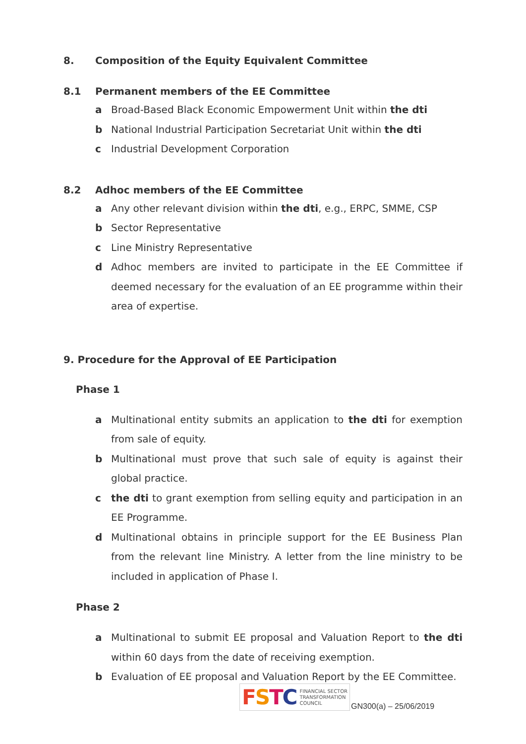8. Composition of the Equity Equivalent Committee
8.1 Permanent members of the EE Committee
a Broad-Based Black Economic Empowerment Unit within the dti
b National Industrial Participation Secretariat Unit within the dti
c Industrial Development Corporation
8.2 Adhoc members of the EE Committee
a Any other relevant division within the dti, e.g., ERPC, SMME, CSP
b Sector Representative
c Line Ministry Representative
d Adhoc members are invited to participate in the EE Committee if deemed necessary for the evaluation of an EE programme within their area of expertise.
9. Procedure for the Approval of EE Participation
Phase 1
a Multinational entity submits an application to the dti for exemption from sale of equity.
b Multinational must prove that such sale of equity is against their global practice.
c the dti to grant exemption from selling equity and participation in an EE Programme.
d Multinational obtains in principle support for the EE Business Plan from the relevant line Ministry. A letter from the line ministry to be included in application of Phase I.
Phase 2
a Multinational to submit EE proposal and Valuation Report to the dti within 60 days from the date of receiving exemption.
b Evaluation of EE proposal and Valuation Report by the EE Committee.
FSTC FINANCIAL SECTOR
TRANSFORMATION
COUNCIL
GN300(a) – 25/06/2019